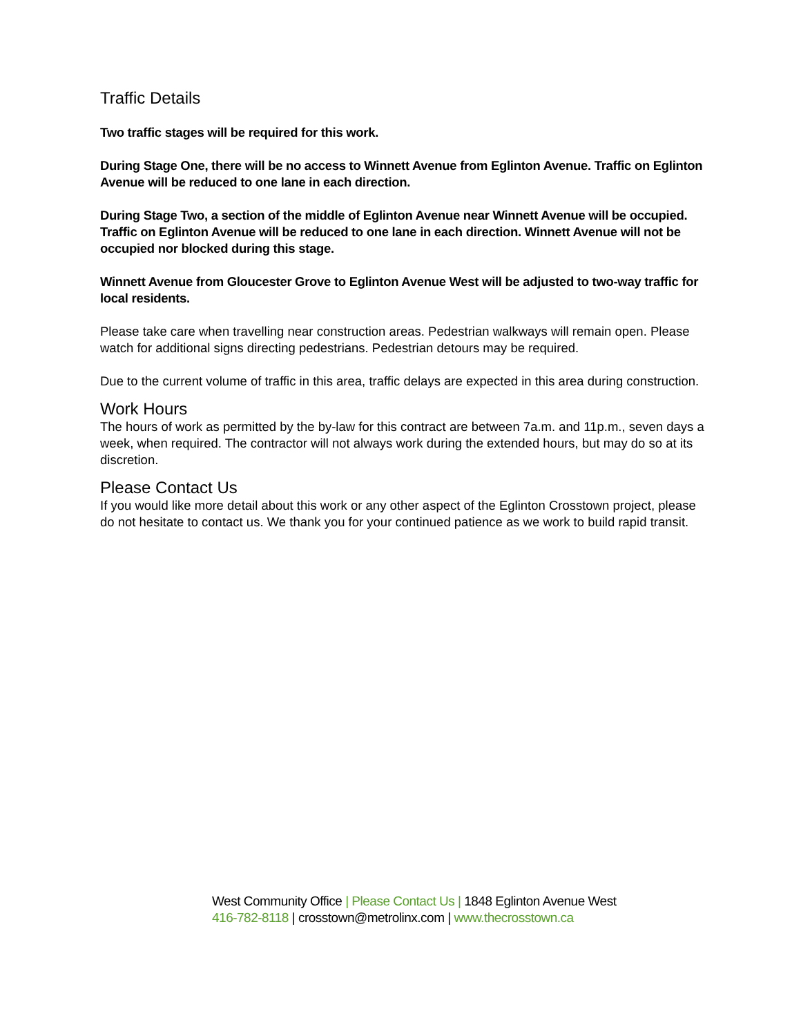Traffic Details
Two traffic stages will be required for this work.
During Stage One, there will be no access to Winnett Avenue from Eglinton Avenue. Traffic on Eglinton Avenue will be reduced to one lane in each direction.
During Stage Two, a section of the middle of Eglinton Avenue near Winnett Avenue will be occupied. Traffic on Eglinton Avenue will be reduced to one lane in each direction. Winnett Avenue will not be occupied nor blocked during this stage.
Winnett Avenue from Gloucester Grove to Eglinton Avenue West will be adjusted to two-way traffic for local residents.
Please take care when travelling near construction areas. Pedestrian walkways will remain open. Please watch for additional signs directing pedestrians. Pedestrian detours may be required.
Due to the current volume of traffic in this area, traffic delays are expected in this area during construction.
Work Hours
The hours of work as permitted by the by-law for this contract are between 7a.m. and 11p.m., seven days a week, when required. The contractor will not always work during the extended hours, but may do so at its discretion.
Please Contact Us
If you would like more detail about this work or any other aspect of the Eglinton Crosstown project, please do not hesitate to contact us. We thank you for your continued patience as we work to build rapid transit.
West Community Office | Please Contact Us | 1848 Eglinton Avenue West
416-782-8118 | crosstown@metrolinx.com | www.thecrosstown.ca